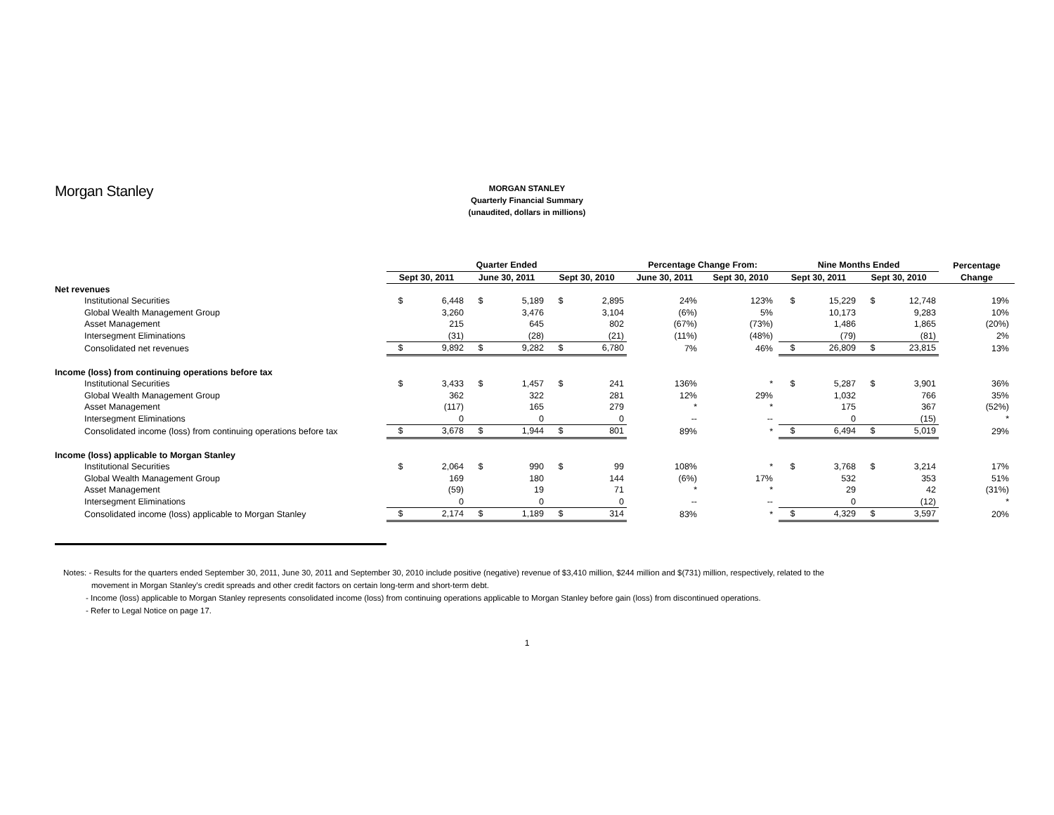Morgan Stanley
MORGAN STANLEY
Quarterly Financial Summary
(unaudited, dollars in millions)
| | Quarter Ended | | | | | | Percentage Change From: | | Nine Months Ended | | | | Percentage |
| --- | --- | --- | --- | --- | --- | --- | --- | --- | --- | --- | --- | --- | --- |
| | Sept 30, 2011 | | June 30, 2011 | | Sept 30, 2010 | | June 30, 2011 | Sept 30, 2010 | Sept 30, 2011 | | Sept 30, 2010 | | Change |
| Net revenues | | | | | | | | | | | | | |
| Institutional Securities | $ | 6,448 | $ | 5,189 | $ | 2,895 | 24% | 123% | $ | 15,229 | $ | 12,748 | 19% |
| Global Wealth Management Group | | 3,260 | | 3,476 | | 3,104 | (6%) | 5% | | 10,173 | | 9,283 | 10% |
| Asset Management | | 215 | | 645 | | 802 | (67%) | (73%) | | 1,486 | | 1,865 | (20%) |
| Intersegment Eliminations | | (31) | | (28) | | (21) | (11%) | (48%) | | (79) | | (81) | 2% |
| Consolidated net revenues | $ | 9,892 | $ | 9,282 | $ | 6,780 | 7% | 46% | $ | 26,809 | $ | 23,815 | 13% |
| Income (loss) from continuing operations before tax | | | | | | | | | | | | | |
| Institutional Securities | $ | 3,433 | $ | 1,457 | $ | 241 | 136% | * | $ | 5,287 | $ | 3,901 | 36% |
| Global Wealth Management Group | | 362 | | 322 | | 281 | 12% | 29% | | 1,032 | | 766 | 35% |
| Asset Management | | (117) | | 165 | | 279 | * | * | | 175 | | 367 | (52%) |
| Intersegment Eliminations | | 0 | | 0 | | 0 | -- | -- | | 0 | | (15) | * |
| Consolidated income (loss) from continuing operations before tax | $ | 3,678 | $ | 1,944 | $ | 801 | 89% | * | $ | 6,494 | $ | 5,019 | 29% |
| Income (loss) applicable to Morgan Stanley | | | | | | | | | | | | | |
| Institutional Securities | $ | 2,064 | $ | 990 | $ | 99 | 108% | * | $ | 3,768 | $ | 3,214 | 17% |
| Global Wealth Management Group | | 169 | | 180 | | 144 | (6%) | 17% | | 532 | | 353 | 51% |
| Asset Management | | (59) | | 19 | | 71 | * | * | | 29 | | 42 | (31%) |
| Intersegment Eliminations | | 0 | | 0 | | 0 | -- | -- | | 0 | | (12) | * |
| Consolidated income (loss) applicable to Morgan Stanley | $ | 2,174 | $ | 1,189 | $ | 314 | 83% | * | $ | 4,329 | $ | 3,597 | 20% |
Notes: - Results for the quarters ended September 30, 2011, June 30, 2011 and September 30, 2010 include positive (negative) revenue of $3,410 million, $244 million and $(731) million, respectively, related to the
movement in Morgan Stanley's credit spreads and other credit factors on certain long-term and short-term debt.
- Income (loss) applicable to Morgan Stanley represents consolidated income (loss) from continuing operations applicable to Morgan Stanley before gain (loss) from discontinued operations.
- Refer to Legal Notice on page 17.
1